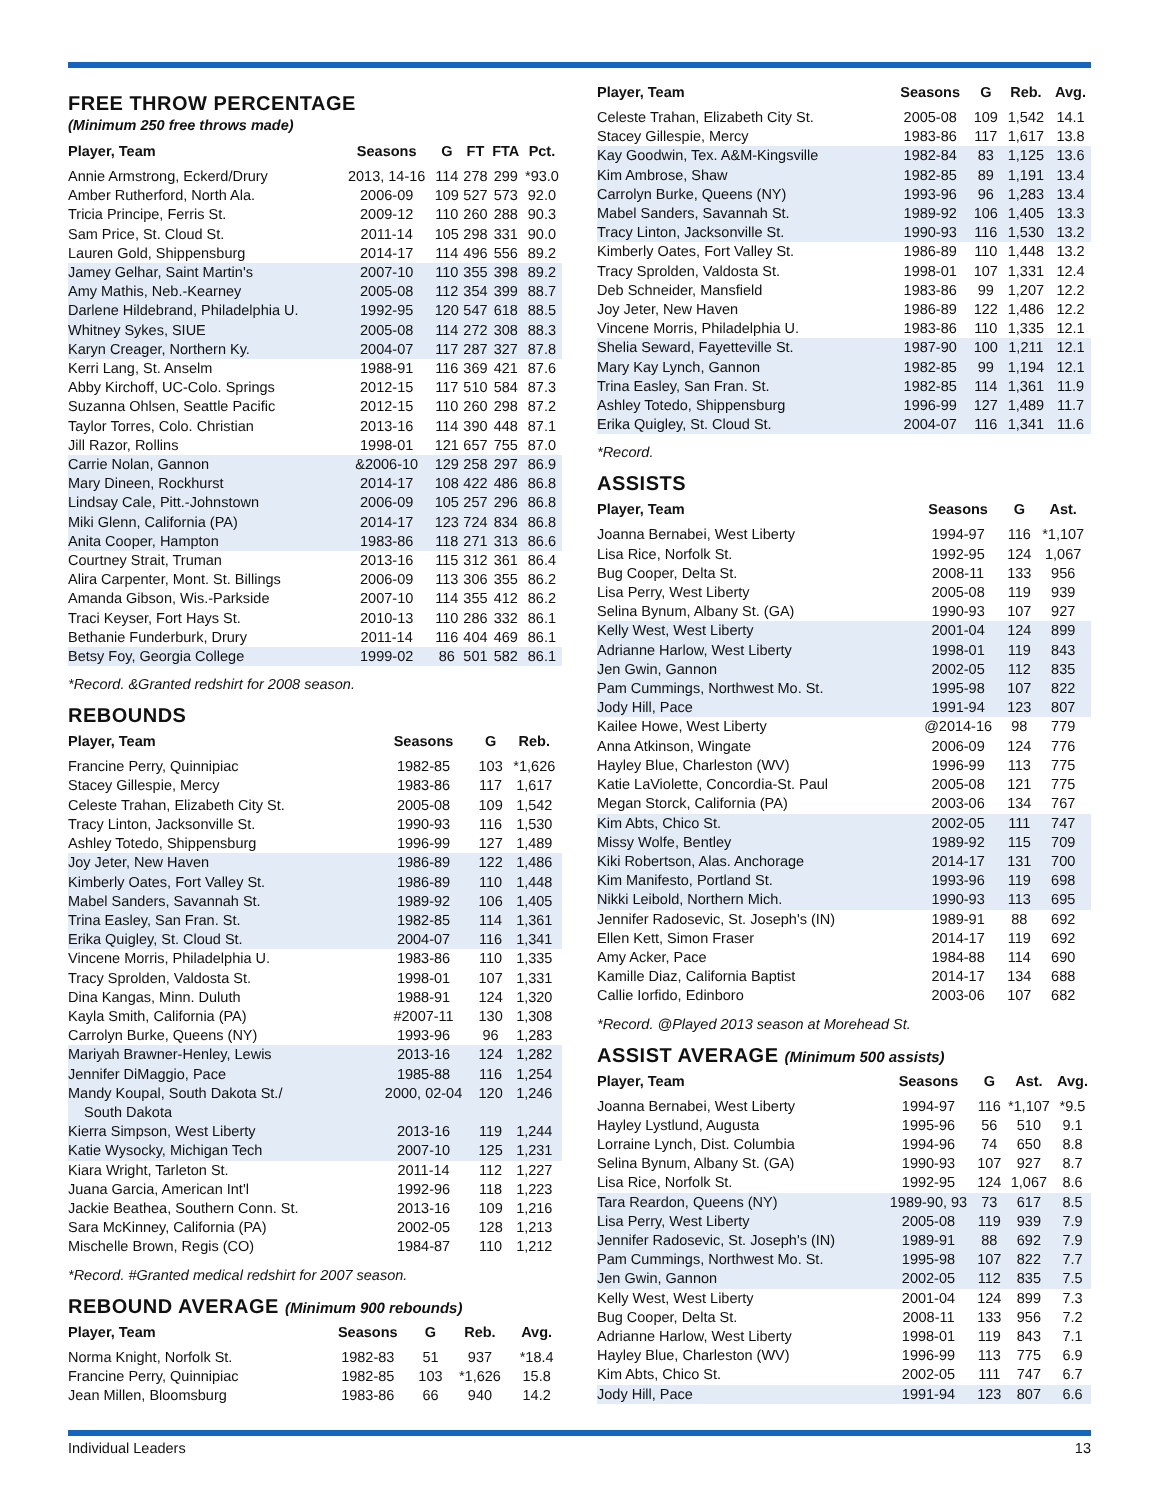FREE THROW PERCENTAGE
(Minimum 250 free throws made)
| Player, Team | Seasons | G | FT | FTA | Pct. |
| --- | --- | --- | --- | --- | --- |
| Annie Armstrong, Eckerd/Drury | 2013, 14-16 | 114 | 278 | 299 | *93.0 |
| Amber Rutherford, North Ala. | 2006-09 | 109 | 527 | 573 | 92.0 |
| Tricia Principe, Ferris St. | 2009-12 | 110 | 260 | 288 | 90.3 |
| Sam Price, St. Cloud St. | 2011-14 | 105 | 298 | 331 | 90.0 |
| Lauren Gold, Shippensburg | 2014-17 | 114 | 496 | 556 | 89.2 |
| Jamey Gelhar, Saint Martin's | 2007-10 | 110 | 355 | 398 | 89.2 |
| Amy Mathis, Neb.-Kearney | 2005-08 | 112 | 354 | 399 | 88.7 |
| Darlene Hildebrand, Philadelphia U. | 1992-95 | 120 | 547 | 618 | 88.5 |
| Whitney Sykes, SIUE | 2005-08 | 114 | 272 | 308 | 88.3 |
| Karyn Creager, Northern Ky. | 2004-07 | 117 | 287 | 327 | 87.8 |
| Kerri Lang, St. Anselm | 1988-91 | 116 | 369 | 421 | 87.6 |
| Abby Kirchoff, UC-Colo. Springs | 2012-15 | 117 | 510 | 584 | 87.3 |
| Suzanna Ohlsen, Seattle Pacific | 2012-15 | 110 | 260 | 298 | 87.2 |
| Taylor Torres, Colo. Christian | 2013-16 | 114 | 390 | 448 | 87.1 |
| Jill Razor, Rollins | 1998-01 | 121 | 657 | 755 | 87.0 |
| Carrie Nolan, Gannon | &2006-10 | 129 | 258 | 297 | 86.9 |
| Mary Dineen, Rockhurst | 2014-17 | 108 | 422 | 486 | 86.8 |
| Lindsay Cale, Pitt.-Johnstown | 2006-09 | 105 | 257 | 296 | 86.8 |
| Miki Glenn, California (PA) | 2014-17 | 123 | 724 | 834 | 86.8 |
| Anita Cooper, Hampton | 1983-86 | 118 | 271 | 313 | 86.6 |
| Courtney Strait, Truman | 2013-16 | 115 | 312 | 361 | 86.4 |
| Alira Carpenter, Mont. St. Billings | 2006-09 | 113 | 306 | 355 | 86.2 |
| Amanda Gibson, Wis.-Parkside | 2007-10 | 114 | 355 | 412 | 86.2 |
| Traci Keyser, Fort Hays St. | 2010-13 | 110 | 286 | 332 | 86.1 |
| Bethanie Funderburk, Drury | 2011-14 | 116 | 404 | 469 | 86.1 |
| Betsy Foy, Georgia College | 1999-02 | 86 | 501 | 582 | 86.1 |
*Record. &Granted redshirt for 2008 season.
REBOUNDS
| Player, Team | Seasons | G | Reb. |
| --- | --- | --- | --- |
| Francine Perry, Quinnipiac | 1982-85 | 103 | *1,626 |
| Stacey Gillespie, Mercy | 1983-86 | 117 | 1,617 |
| Celeste Trahan, Elizabeth City St. | 2005-08 | 109 | 1,542 |
| Tracy Linton, Jacksonville St. | 1990-93 | 116 | 1,530 |
| Ashley Totedo, Shippensburg | 1996-99 | 127 | 1,489 |
| Joy Jeter, New Haven | 1986-89 | 122 | 1,486 |
| Kimberly Oates, Fort Valley St. | 1986-89 | 110 | 1,448 |
| Mabel Sanders, Savannah St. | 1989-92 | 106 | 1,405 |
| Trina Easley, San Fran. St. | 1982-85 | 114 | 1,361 |
| Erika Quigley, St. Cloud St. | 2004-07 | 116 | 1,341 |
| Vincene Morris, Philadelphia U. | 1983-86 | 110 | 1,335 |
| Tracy Sprolden, Valdosta St. | 1998-01 | 107 | 1,331 |
| Dina Kangas, Minn. Duluth | 1988-91 | 124 | 1,320 |
| Kayla Smith, California (PA) | #2007-11 | 130 | 1,308 |
| Carrolyn Burke, Queens (NY) | 1993-96 | 96 | 1,283 |
| Mariyah Brawner-Henley, Lewis | 2013-16 | 124 | 1,282 |
| Jennifer DiMaggio, Pace | 1985-88 | 116 | 1,254 |
| Mandy Koupal, South Dakota St./ South Dakota | 2000, 02-04 | 120 | 1,246 |
| Kierra Simpson, West Liberty | 2013-16 | 119 | 1,244 |
| Katie Wysocky, Michigan Tech | 2007-10 | 125 | 1,231 |
| Kiara Wright, Tarleton St. | 2011-14 | 112 | 1,227 |
| Juana Garcia, American Int'l | 1992-96 | 118 | 1,223 |
| Jackie Beathea, Southern Conn. St. | 2013-16 | 109 | 1,216 |
| Sara McKinney, California (PA) | 2002-05 | 128 | 1,213 |
| Mischelle Brown, Regis (CO) | 1984-87 | 110 | 1,212 |
*Record. #Granted medical redshirt for 2007 season.
REBOUND AVERAGE (Minimum 900 rebounds)
| Player, Team | Seasons | G | Reb. | Avg. |
| --- | --- | --- | --- | --- |
| Norma Knight, Norfolk St. | 1982-83 | 51 | 937 | *18.4 |
| Francine Perry, Quinnipiac | 1982-85 | 103 | *1,626 | 15.8 |
| Jean Millen, Bloomsburg | 1983-86 | 66 | 940 | 14.2 |
| Player, Team | Seasons | G | Reb. | Avg. |
| --- | --- | --- | --- | --- |
| Celeste Trahan, Elizabeth City St. | 2005-08 | 109 | 1,542 | 14.1 |
| Stacey Gillespie, Mercy | 1983-86 | 117 | 1,617 | 13.8 |
| Kay Goodwin, Tex. A&M-Kingsville | 1982-84 | 83 | 1,125 | 13.6 |
| Kim Ambrose, Shaw | 1982-85 | 89 | 1,191 | 13.4 |
| Carrolyn Burke, Queens (NY) | 1993-96 | 96 | 1,283 | 13.4 |
| Mabel Sanders, Savannah St. | 1989-92 | 106 | 1,405 | 13.3 |
| Tracy Linton, Jacksonville St. | 1990-93 | 116 | 1,530 | 13.2 |
| Kimberly Oates, Fort Valley St. | 1986-89 | 110 | 1,448 | 13.2 |
| Tracy Sprolden, Valdosta St. | 1998-01 | 107 | 1,331 | 12.4 |
| Deb Schneider, Mansfield | 1983-86 | 99 | 1,207 | 12.2 |
| Joy Jeter, New Haven | 1986-89 | 122 | 1,486 | 12.2 |
| Vincene Morris, Philadelphia U. | 1983-86 | 110 | 1,335 | 12.1 |
| Shelia Seward, Fayetteville St. | 1987-90 | 100 | 1,211 | 12.1 |
| Mary Kay Lynch, Gannon | 1982-85 | 99 | 1,194 | 12.1 |
| Trina Easley, San Fran. St. | 1982-85 | 114 | 1,361 | 11.9 |
| Ashley Totedo, Shippensburg | 1996-99 | 127 | 1,489 | 11.7 |
| Erika Quigley, St. Cloud St. | 2004-07 | 116 | 1,341 | 11.6 |
*Record.
ASSISTS
| Player, Team | Seasons | G | Ast. |
| --- | --- | --- | --- |
| Joanna Bernabei, West Liberty | 1994-97 | 116 | *1,107 |
| Lisa Rice, Norfolk St. | 1992-95 | 124 | 1,067 |
| Bug Cooper, Delta St. | 2008-11 | 133 | 956 |
| Lisa Perry, West Liberty | 2005-08 | 119 | 939 |
| Selina Bynum, Albany St. (GA) | 1990-93 | 107 | 927 |
| Kelly West, West Liberty | 2001-04 | 124 | 899 |
| Adrianne Harlow, West Liberty | 1998-01 | 119 | 843 |
| Jen Gwin, Gannon | 2002-05 | 112 | 835 |
| Pam Cummings, Northwest Mo. St. | 1995-98 | 107 | 822 |
| Jody Hill, Pace | 1991-94 | 123 | 807 |
| Kailee Howe, West Liberty | @2014-16 | 98 | 779 |
| Anna Atkinson, Wingate | 2006-09 | 124 | 776 |
| Hayley Blue, Charleston (WV) | 1996-99 | 113 | 775 |
| Katie LaViolette, Concordia-St. Paul | 2005-08 | 121 | 775 |
| Megan Storck, California (PA) | 2003-06 | 134 | 767 |
| Kim Abts, Chico St. | 2002-05 | 111 | 747 |
| Missy Wolfe, Bentley | 1989-92 | 115 | 709 |
| Kiki Robertson, Alas. Anchorage | 2014-17 | 131 | 700 |
| Kim Manifesto, Portland St. | 1993-96 | 119 | 698 |
| Nikki Leibold, Northern Mich. | 1990-93 | 113 | 695 |
| Jennifer Radosevic, St. Joseph's (IN) | 1989-91 | 88 | 692 |
| Ellen Kett, Simon Fraser | 2014-17 | 119 | 692 |
| Amy Acker, Pace | 1984-88 | 114 | 690 |
| Kamille Diaz, California Baptist | 2014-17 | 134 | 688 |
| Callie Iorfido, Edinboro | 2003-06 | 107 | 682 |
*Record. @Played 2013 season at Morehead St.
ASSIST AVERAGE (Minimum 500 assists)
| Player, Team | Seasons | G | Ast. | Avg. |
| --- | --- | --- | --- | --- |
| Joanna Bernabei, West Liberty | 1994-97 | 116 | *1,107 | *9.5 |
| Hayley Lystlund, Augusta | 1995-96 | 56 | 510 | 9.1 |
| Lorraine Lynch, Dist. Columbia | 1994-96 | 74 | 650 | 8.8 |
| Selina Bynum, Albany St. (GA) | 1990-93 | 107 | 927 | 8.7 |
| Lisa Rice, Norfolk St. | 1992-95 | 124 | 1,067 | 8.6 |
| Tara Reardon, Queens (NY) | 1989-90, 93 | 73 | 617 | 8.5 |
| Lisa Perry, West Liberty | 2005-08 | 119 | 939 | 7.9 |
| Jennifer Radosevic, St. Joseph's (IN) | 1989-91 | 88 | 692 | 7.9 |
| Pam Cummings, Northwest Mo. St. | 1995-98 | 107 | 822 | 7.7 |
| Jen Gwin, Gannon | 2002-05 | 112 | 835 | 7.5 |
| Kelly West, West Liberty | 2001-04 | 124 | 899 | 7.3 |
| Bug Cooper, Delta St. | 2008-11 | 133 | 956 | 7.2 |
| Adrianne Harlow, West Liberty | 1998-01 | 119 | 843 | 7.1 |
| Hayley Blue, Charleston (WV) | 1996-99 | 113 | 775 | 6.9 |
| Kim Abts, Chico St. | 2002-05 | 111 | 747 | 6.7 |
| Jody Hill, Pace | 1991-94 | 123 | 807 | 6.6 |
Individual Leaders 13